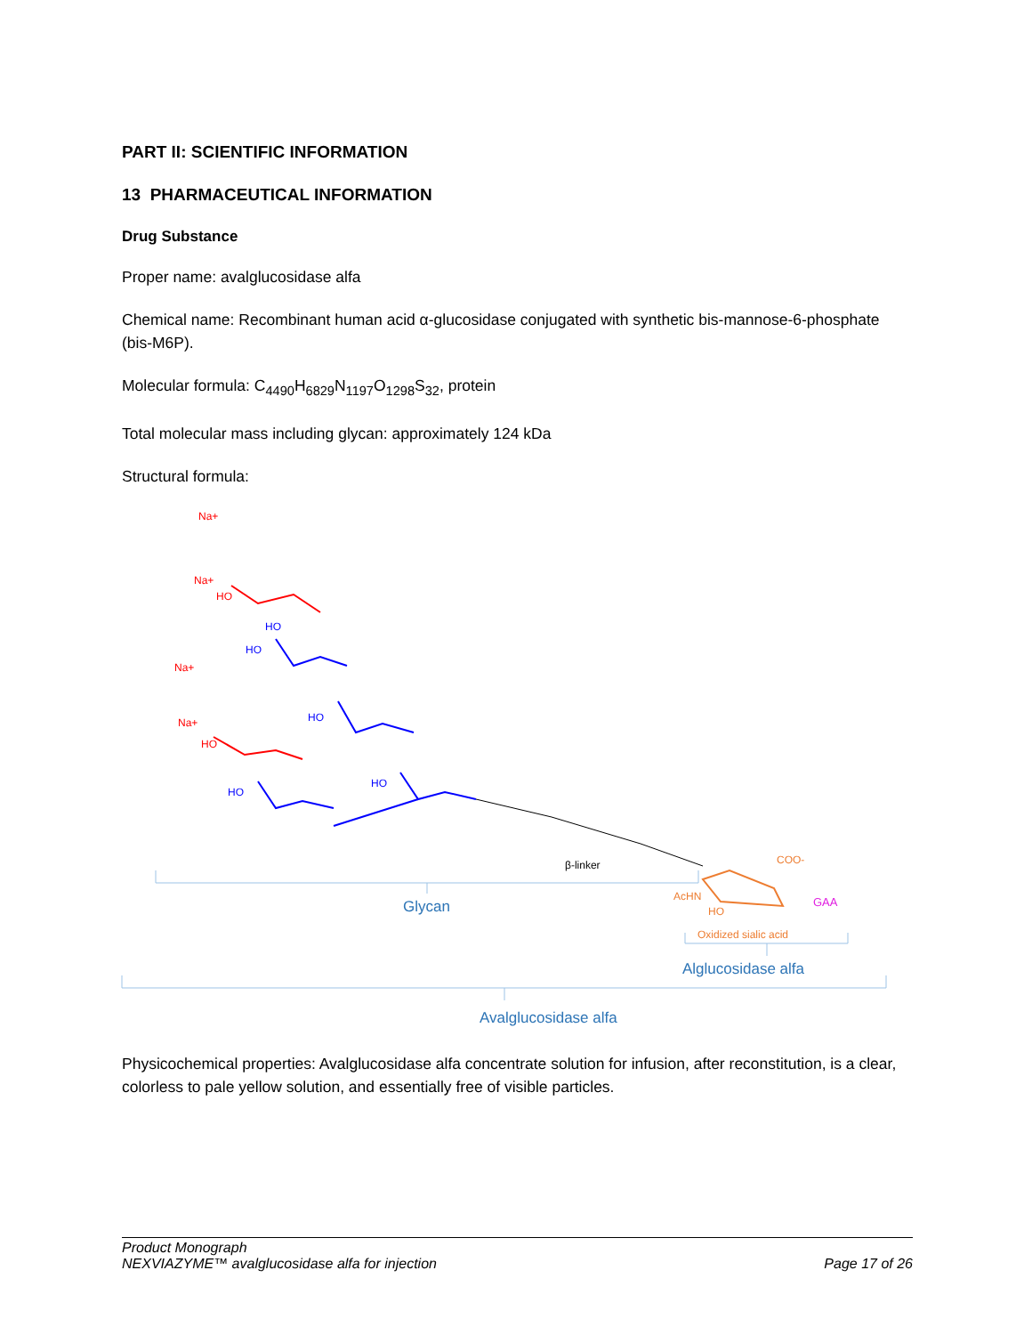PART II: SCIENTIFIC INFORMATION
13 PHARMACEUTICAL INFORMATION
Drug Substance
Proper name: avalglucosidase alfa
Chemical name: Recombinant human acid α-glucosidase conjugated with synthetic bis-mannose-6-phosphate (bis-M6P).
Molecular formula: C<sub>4490</sub>H<sub>6829</sub>N<sub>1197</sub>O<sub>1298</sub>S<sub>32</sub>, protein
Total molecular mass including glycan: approximately 124 kDa
Structural formula:
Na+
Na+
HO
Na+
Na+
HO
HO
HO
HO
HO
HO
β-linker
COO-
AcHN
HO
Oxidized sialic acid
GAA
Glycan
Alglucosidase alfa
Avalglucosidase alfa
Physicochemical properties: Avalglucosidase alfa concentrate solution for infusion, after reconstitution, is a clear, colorless to pale yellow solution, and essentially free of visible particles.
Product Monograph
NEXVIAZYME™ avalglucosidase alfa for injection Page 17 of 26